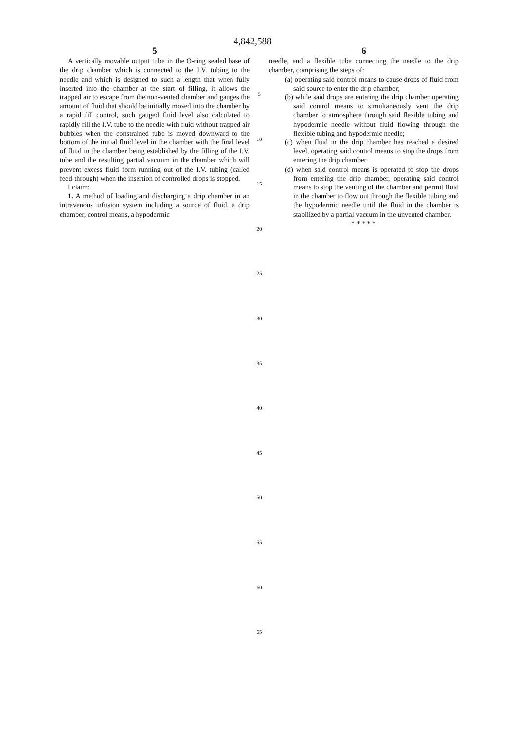4,842,588
5
A vertically movable output tube in the O-ring sealed base of the drip chamber which is connected to the I.V. tubing to the needle and which is designed to such a length that when fully inserted into the chamber at the start of filling, it allows the trapped air to escape from the non-vented chamber and gauges the amount of fluid that should be initially moved into the chamber by a rapid fill control, such gauged fluid level also calculated to rapidly fill the I.V. tube to the needle with fluid without trapped air bubbles when the constrained tube is moved downward to the bottom of the initial fluid level in the chamber with the final level of fluid in the chamber being established by the filling of the I.V. tube and the resulting partial vacuum in the chamber which will prevent excess fluid form running out of the I.V. tubing (called feed-through) when the insertion of controlled drops is stopped.
I claim:
1. A method of loading and discharging a drip chamber in an intravenous infusion system including a source of fluid, a drip chamber, control means, a hypodermic
5
10
15
20
25
30
35
40
45
50
55
60
65
6
needle, and a flexible tube connecting the needle to the drip chamber, comprising the steps of:
(a) operating said control means to cause drops of fluid from said source to enter the drip chamber;
(b) while said drops are entering the drip chamber operating said control means to simultaneously vent the drip chamber to atmosphere through said flexible tubing and hypodermic needle without fluid flowing through the flexible tubing and hypodermic needle;
(c) when fluid in the drip chamber has reached a desired level, operating said control means to stop the drops from entering the drip chamber;
(d) when said control means is operated to stop the drops from entering the drip chamber, operating said control means to stop the venting of the chamber and permit fluid in the chamber to flow out through the flexible tubing and the hypodermic needle until the fluid in the chamber is stabilized by a partial vacuum in the unvented chamber.
* * * * *